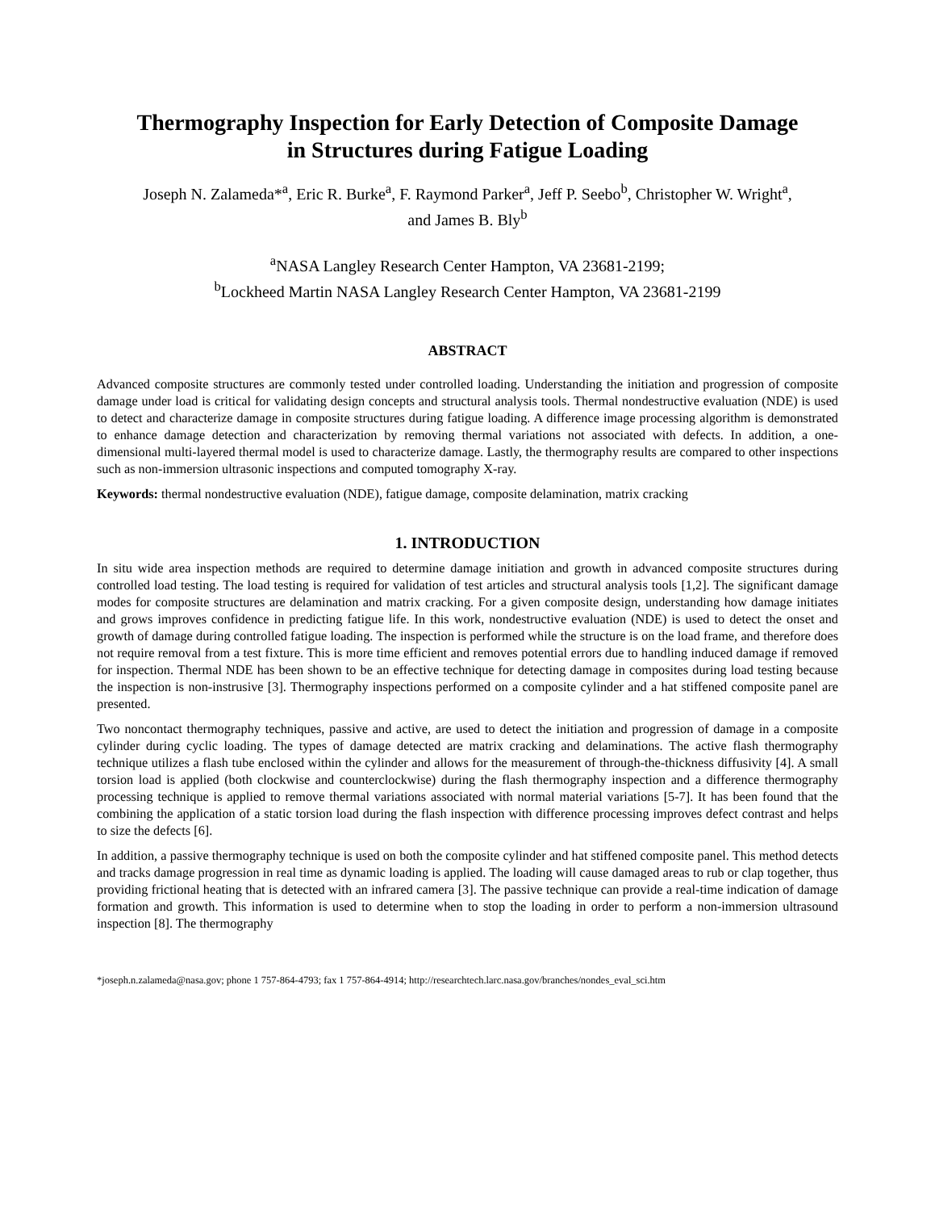Thermography Inspection for Early Detection of Composite Damage
in Structures during Fatigue Loading
Joseph N. Zalameda*<sup>a</sup>, Eric R. Burke<sup>a</sup>, F. Raymond Parker<sup>a</sup>, Jeff P. Seebo<sup>b</sup>, Christopher W. Wright<sup>a</sup>,
and James B. Bly<sup>b</sup>
<sup>a</sup> NASA Langley Research Center Hampton, VA 23681-2199;
<sup>b</sup> Lockheed Martin NASA Langley Research Center Hampton, VA 23681-2199
ABSTRACT
Advanced composite structures are commonly tested under controlled loading. Understanding the initiation and progression of composite damage under load is critical for validating design concepts and structural analysis tools. Thermal nondestructive evaluation (NDE) is used to detect and characterize damage in composite structures during fatigue loading. A difference image processing algorithm is demonstrated to enhance damage detection and characterization by removing thermal variations not associated with defects. In addition, a one-dimensional multi-layered thermal model is used to characterize damage. Lastly, the thermography results are compared to other inspections such as non-immersion ultrasonic inspections and computed tomography X-ray.
Keywords: thermal nondestructive evaluation (NDE), fatigue damage, composite delamination, matrix cracking
1. INTRODUCTION
In situ wide area inspection methods are required to determine damage initiation and growth in advanced composite structures during controlled load testing. The load testing is required for validation of test articles and structural analysis tools [1,2]. The significant damage modes for composite structures are delamination and matrix cracking. For a given composite design, understanding how damage initiates and grows improves confidence in predicting fatigue life. In this work, nondestructive evaluation (NDE) is used to detect the onset and growth of damage during controlled fatigue loading. The inspection is performed while the structure is on the load frame, and therefore does not require removal from a test fixture. This is more time efficient and removes potential errors due to handling induced damage if removed for inspection. Thermal NDE has been shown to be an effective technique for detecting damage in composites during load testing because the inspection is non-instrusive [3]. Thermography inspections performed on a composite cylinder and a hat stiffened composite panel are presented.
Two noncontact thermography techniques, passive and active, are used to detect the initiation and progression of damage in a composite cylinder during cyclic loading. The types of damage detected are matrix cracking and delaminations. The active flash thermography technique utilizes a flash tube enclosed within the cylinder and allows for the measurement of through-the-thickness diffusivity [4]. A small torsion load is applied (both clockwise and counterclockwise) during the flash thermography inspection and a difference thermography processing technique is applied to remove thermal variations associated with normal material variations [5-7]. It has been found that the combining the application of a static torsion load during the flash inspection with difference processing improves defect contrast and helps to size the defects [6].
In addition, a passive thermography technique is used on both the composite cylinder and hat stiffened composite panel. This method detects and tracks damage progression in real time as dynamic loading is applied. The loading will cause damaged areas to rub or clap together, thus providing frictional heating that is detected with an infrared camera [3]. The passive technique can provide a real-time indication of damage formation and growth. This information is used to determine when to stop the loading in order to perform a non-immersion ultrasound inspection [8]. The thermography
*joseph.n.zalameda@nasa.gov; phone 1 757-864-4793; fax 1 757-864-4914; http://researchtech.larc.nasa.gov/branches/nondes_eval_sci.htm